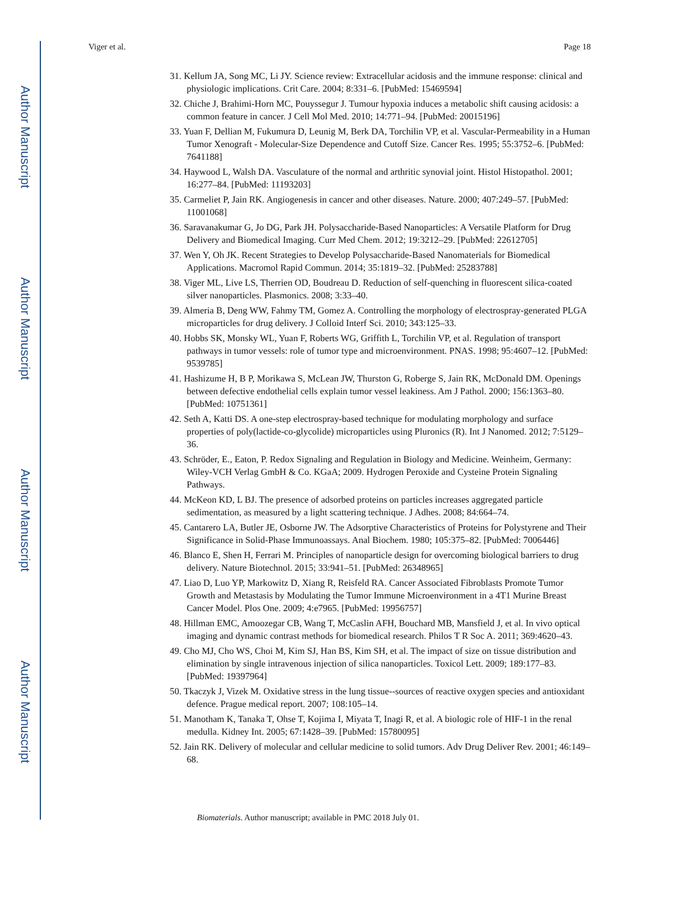Author Manuscript
Author Manuscript
Author Manuscript
Author Manuscript
Viger et al. Page 18
31. Kellum JA, Song MC, Li JY. Science review: Extracellular acidosis and the immune response: clinical and physiologic implications. Crit Care. 2004; 8:331–6. [PubMed: 15469594]
32. Chiche J, Brahimi-Horn MC, Pouyssegur J. Tumour hypoxia induces a metabolic shift causing acidosis: a common feature in cancer. J Cell Mol Med. 2010; 14:771–94. [PubMed: 20015196]
33. Yuan F, Dellian M, Fukumura D, Leunig M, Berk DA, Torchilin VP, et al. Vascular-Permeability in a Human Tumor Xenograft - Molecular-Size Dependence and Cutoff Size. Cancer Res. 1995; 55:3752–6. [PubMed: 7641188]
34. Haywood L, Walsh DA. Vasculature of the normal and arthritic synovial joint. Histol Histopathol. 2001; 16:277–84. [PubMed: 11193203]
35. Carmeliet P, Jain RK. Angiogenesis in cancer and other diseases. Nature. 2000; 407:249–57. [PubMed: 11001068]
36. Saravanakumar G, Jo DG, Park JH. Polysaccharide-Based Nanoparticles: A Versatile Platform for Drug Delivery and Biomedical Imaging. Curr Med Chem. 2012; 19:3212–29. [PubMed: 22612705]
37. Wen Y, Oh JK. Recent Strategies to Develop Polysaccharide-Based Nanomaterials for Biomedical Applications. Macromol Rapid Commun. 2014; 35:1819–32. [PubMed: 25283788]
38. Viger ML, Live LS, Therrien OD, Boudreau D. Reduction of self-quenching in fluorescent silica-coated silver nanoparticles. Plasmonics. 2008; 3:33–40.
39. Almeria B, Deng WW, Fahmy TM, Gomez A. Controlling the morphology of electrospray-generated PLGA microparticles for drug delivery. J Colloid Interf Sci. 2010; 343:125–33.
40. Hobbs SK, Monsky WL, Yuan F, Roberts WG, Griffith L, Torchilin VP, et al. Regulation of transport pathways in tumor vessels: role of tumor type and microenvironment. PNAS. 1998; 95:4607–12. [PubMed: 9539785]
41. Hashizume H, B P, Morikawa S, McLean JW, Thurston G, Roberge S, Jain RK, McDonald DM. Openings between defective endothelial cells explain tumor vessel leakiness. Am J Pathol. 2000; 156:1363–80. [PubMed: 10751361]
42. Seth A, Katti DS. A one-step electrospray-based technique for modulating morphology and surface properties of poly(lactide-co-glycolide) microparticles using Pluronics (R). Int J Nanomed. 2012; 7:5129–36.
43. Schröder, E., Eaton, P. Redox Signaling and Regulation in Biology and Medicine. Weinheim, Germany: Wiley-VCH Verlag GmbH & Co. KGaA; 2009. Hydrogen Peroxide and Cysteine Protein Signaling Pathways.
44. McKeon KD, L BJ. The presence of adsorbed proteins on particles increases aggregated particle sedimentation, as measured by a light scattering technique. J Adhes. 2008; 84:664–74.
45. Cantarero LA, Butler JE, Osborne JW. The Adsorptive Characteristics of Proteins for Polystyrene and Their Significance in Solid-Phase Immunoassays. Anal Biochem. 1980; 105:375–82. [PubMed: 7006446]
46. Blanco E, Shen H, Ferrari M. Principles of nanoparticle design for overcoming biological barriers to drug delivery. Nature Biotechnol. 2015; 33:941–51. [PubMed: 26348965]
47. Liao D, Luo YP, Markowitz D, Xiang R, Reisfeld RA. Cancer Associated Fibroblasts Promote Tumor Growth and Metastasis by Modulating the Tumor Immune Microenvironment in a 4T1 Murine Breast Cancer Model. Plos One. 2009; 4:e7965. [PubMed: 19956757]
48. Hillman EMC, Amoozegar CB, Wang T, McCaslin AFH, Bouchard MB, Mansfield J, et al. In vivo optical imaging and dynamic contrast methods for biomedical research. Philos T R Soc A. 2011; 369:4620–43.
49. Cho MJ, Cho WS, Choi M, Kim SJ, Han BS, Kim SH, et al. The impact of size on tissue distribution and elimination by single intravenous injection of silica nanoparticles. Toxicol Lett. 2009; 189:177–83. [PubMed: 19397964]
50. Tkaczyk J, Vizek M. Oxidative stress in the lung tissue--sources of reactive oxygen species and antioxidant defence. Prague medical report. 2007; 108:105–14.
51. Manotham K, Tanaka T, Ohse T, Kojima I, Miyata T, Inagi R, et al. A biologic role of HIF-1 in the renal medulla. Kidney Int. 2005; 67:1428–39. [PubMed: 15780095]
52. Jain RK. Delivery of molecular and cellular medicine to solid tumors. Adv Drug Deliver Rev. 2001; 46:149–68.
Biomaterials. Author manuscript; available in PMC 2018 July 01.